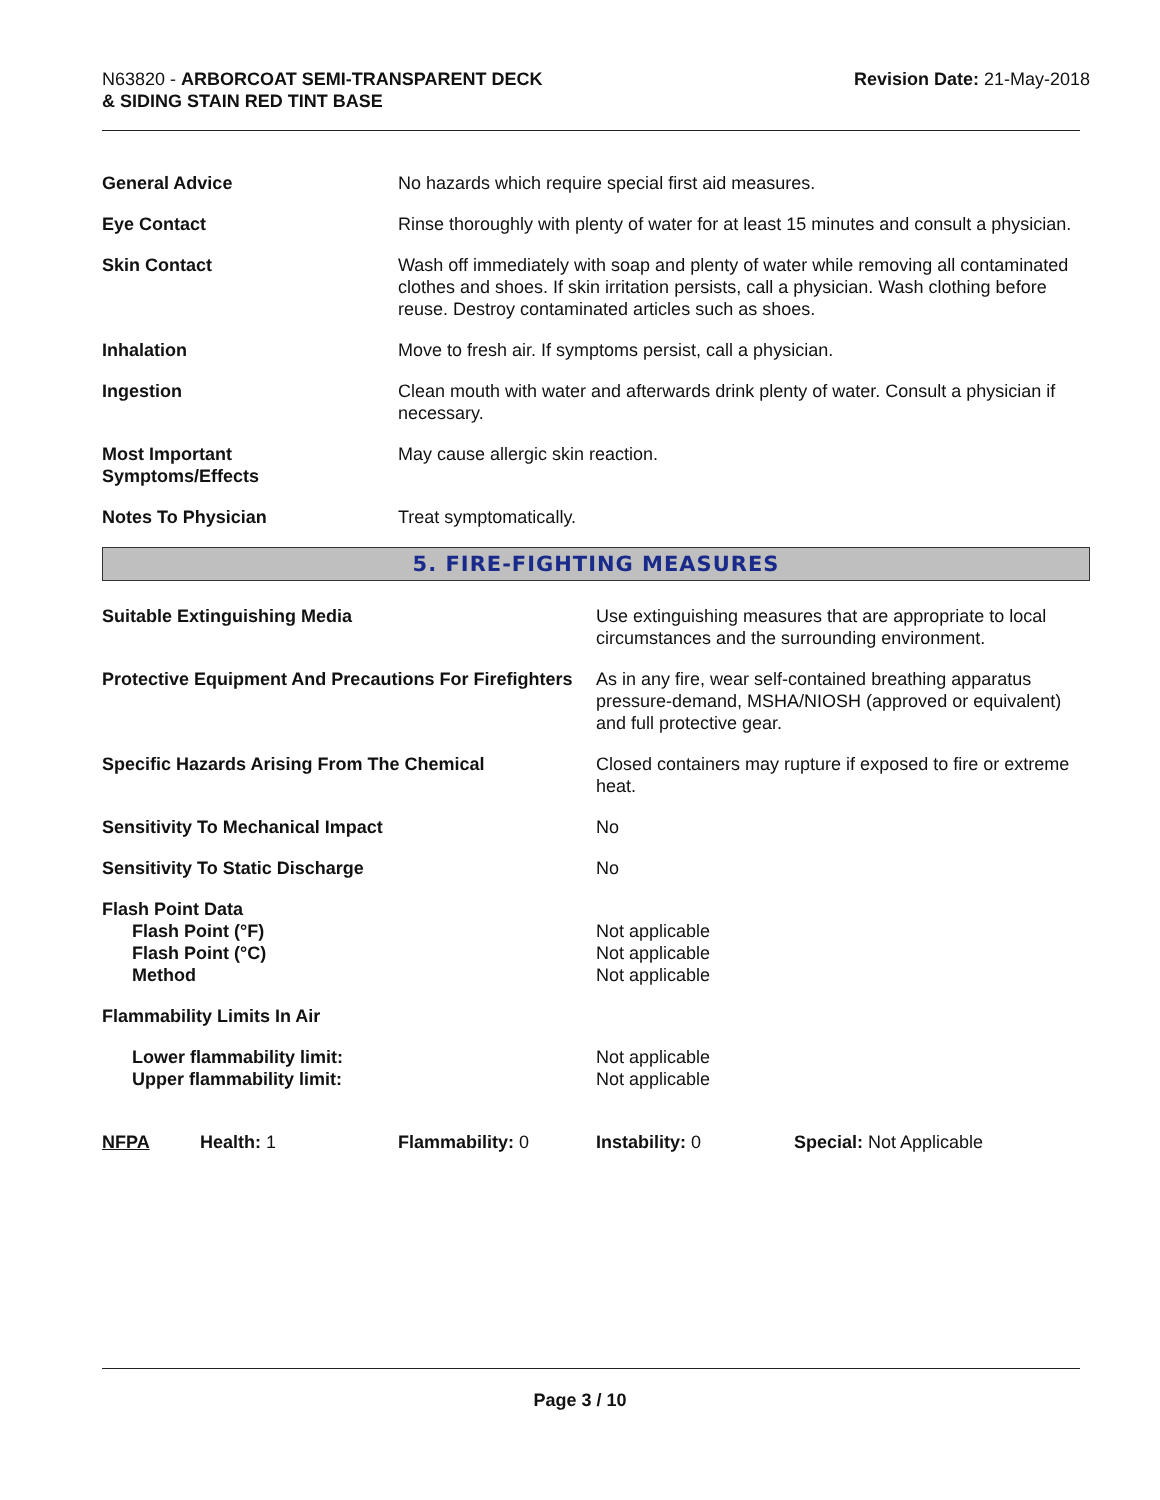N63820 - ARBORCOAT SEMI-TRANSPARENT DECK
& SIDING STAIN RED TINT BASE
Revision Date: 21-May-2018
| General Advice | No hazards which require special first aid measures. |
| Eye Contact | Rinse thoroughly with plenty of water for at least 15 minutes and consult a physician. |
| Skin Contact | Wash off immediately with soap and plenty of water while removing all contaminated clothes and shoes. If skin irritation persists, call a physician. Wash clothing before reuse. Destroy contaminated articles such as shoes. |
| Inhalation | Move to fresh air. If symptoms persist, call a physician. |
| Ingestion | Clean mouth with water and afterwards drink plenty of water. Consult a physician if necessary. |
| Most Important Symptoms/Effects | May cause allergic skin reaction. |
| Notes To Physician | Treat symptomatically. |
5. FIRE-FIGHTING MEASURES
| Suitable Extinguishing Media | Use extinguishing measures that are appropriate to local circumstances and the surrounding environment. |
| Protective Equipment And Precautions For Firefighters | As in any fire, wear self-contained breathing apparatus pressure-demand, MSHA/NIOSH (approved or equivalent) and full protective gear. |
| Specific Hazards Arising From The Chemical | Closed containers may rupture if exposed to fire or extreme heat. |
| Sensitivity To Mechanical Impact | No |
| Sensitivity To Static Discharge | No |
| Flash Point Data Flash Point (°F) Flash Point (°C) Method | Not applicable Not applicable Not applicable |
| Flammability Limits In Air | |
| Lower flammability limit: Upper flammability limit: | Not applicable Not applicable |
| NFPA | Health: 1 | Flammability: 0 | Instability: 0 | Special: Not Applicable |
Page 3 / 10